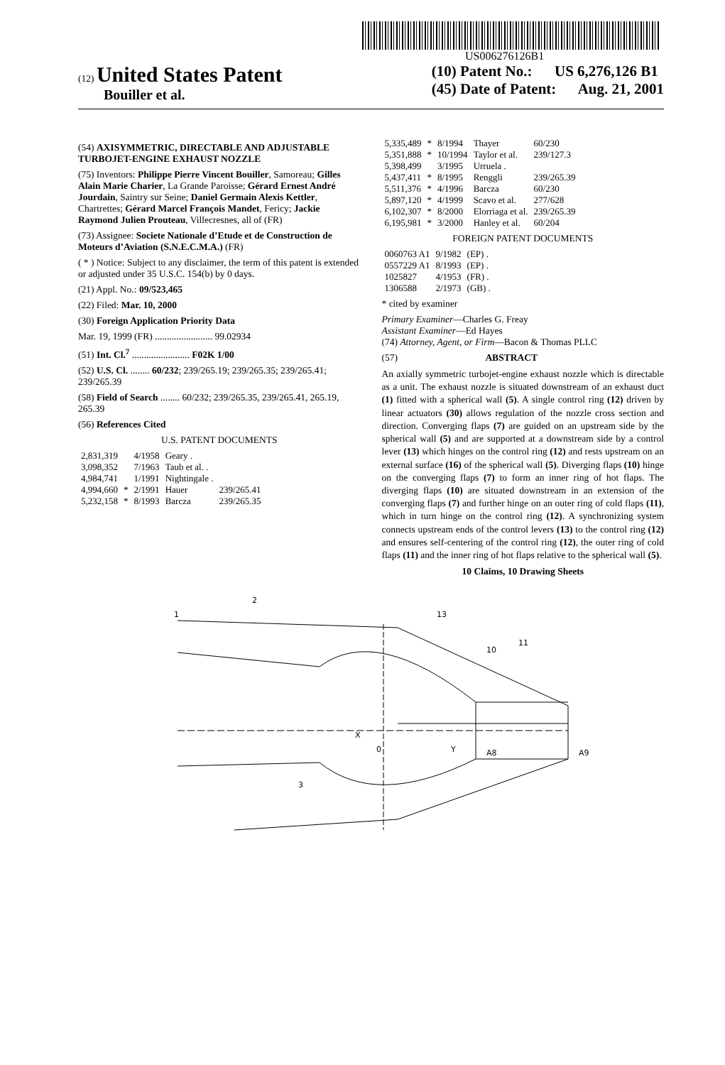US006276126B1
(12) United States Patent
Bouiller et al.
(10) Patent No.: US 6,276,126 B1
(45) Date of Patent: Aug. 21, 2001
(54) AXISYMMETRIC, DIRECTABLE AND ADJUSTABLE TURBOJET-ENGINE EXHAUST NOZZLE
(75) Inventors: Philippe Pierre Vincent Bouiller, Samoreau; Gilles Alain Marie Charier, La Grande Paroisse; Gérard Ernest André Jourdain, Saintry sur Seine; Daniel Germain Alexis Kettler, Chartrettes; Gérard Marcel François Mandet, Fericy; Jackie Raymond Julien Prouteau, Villecresnes, all of (FR)
(73) Assignee: Societe Nationale d’Etude et de Construction de Moteurs d’Aviation (S.N.E.C.M.A.) (FR)
( * ) Notice: Subject to any disclaimer, the term of this patent is extended or adjusted under 35 U.S.C. 154(b) by 0 days.
(21) Appl. No.: 09/523,465
(22) Filed: Mar. 10, 2000
(30) Foreign Application Priority Data
Mar. 19, 1999 (FR) ........................ 99.02934
(51) Int. Cl.<sup>7</sup> ........................ F02K 1/00
(52) U.S. Cl. ........ 60/232; 239/265.19; 239/265.35; 239/265.41; 239/265.39
(58) Field of Search ........ 60/232; 239/265.35, 239/265.41, 265.19, 265.39
(56) References Cited
U.S. PATENT DOCUMENTS
| 2,831,319 | | 4/1958 | Geary . | |
| 3,098,352 | | 7/1963 | Taub et al. . | |
| 4,984,741 | | 1/1991 | Nightingale . | |
| 4,994,660 | * | 2/1991 | Hauer | 239/265.41 |
| 5,232,158 | * | 8/1993 | Barcza | 239/265.35 |
| 5,335,489 | * | 8/1994 | Thayer | 60/230 |
| 5,351,888 | * | 10/1994 | Taylor et al. | 239/127.3 |
| 5,398,499 | | 3/1995 | Urruela . | |
| 5,437,411 | * | 8/1995 | Renggli | 239/265.39 |
| 5,511,376 | * | 4/1996 | Barcza | 60/230 |
| 5,897,120 | * | 4/1999 | Scavo et al. | 277/628 |
| 6,102,307 | * | 8/2000 | Elorriaga et al. | 239/265.39 |
| 6,195,981 | * | 3/2000 | Hanley et al. | 60/204 |
FOREIGN PATENT DOCUMENTS
| 0060763 A1 | 9/1982 | (EP) . |
| 0557229 A1 | 8/1993 | (EP) . |
| 1025827 | 4/1953 | (FR) . |
| 1306588 | 2/1973 | (GB) . |
* cited by examiner
Primary Examiner—Charles G. Freay
Assistant Examiner—Ed Hayes
(74) Attorney, Agent, or Firm—Bacon & Thomas PLLC
(57) ABSTRACT
An axially symmetric turbojet-engine exhaust nozzle which is directable as a unit. The exhaust nozzle is situated downstream of an exhaust duct (1) fitted with a spherical wall (5). A single control ring (12) driven by linear actuators (30) allows regulation of the nozzle cross section and direction. Converging flaps (7) are guided on an upstream side by the spherical wall (5) and are supported at a downstream side by a control lever (13) which hinges on the control ring (12) and rests upstream on an external surface (16) of the spherical wall (5). Diverging flaps (10) hinge on the converging flaps (7) to form an inner ring of hot flaps. The diverging flaps (10) are situated downstream in an extension of the converging flaps (7) and further hinge on an outer ring of cold flaps (11), which in turn hinge on the control ring (12). A synchronizing system connects upstream ends of the control levers (13) to the control ring (12) and ensures self-centering of the control ring (12), the outer ring of cold flaps (11) and the inner ring of hot flaps relative to the spherical wall (5).
10 Claims, 10 Drawing Sheets
1
2
3
10
11
13
X
0
Y
A8
A9